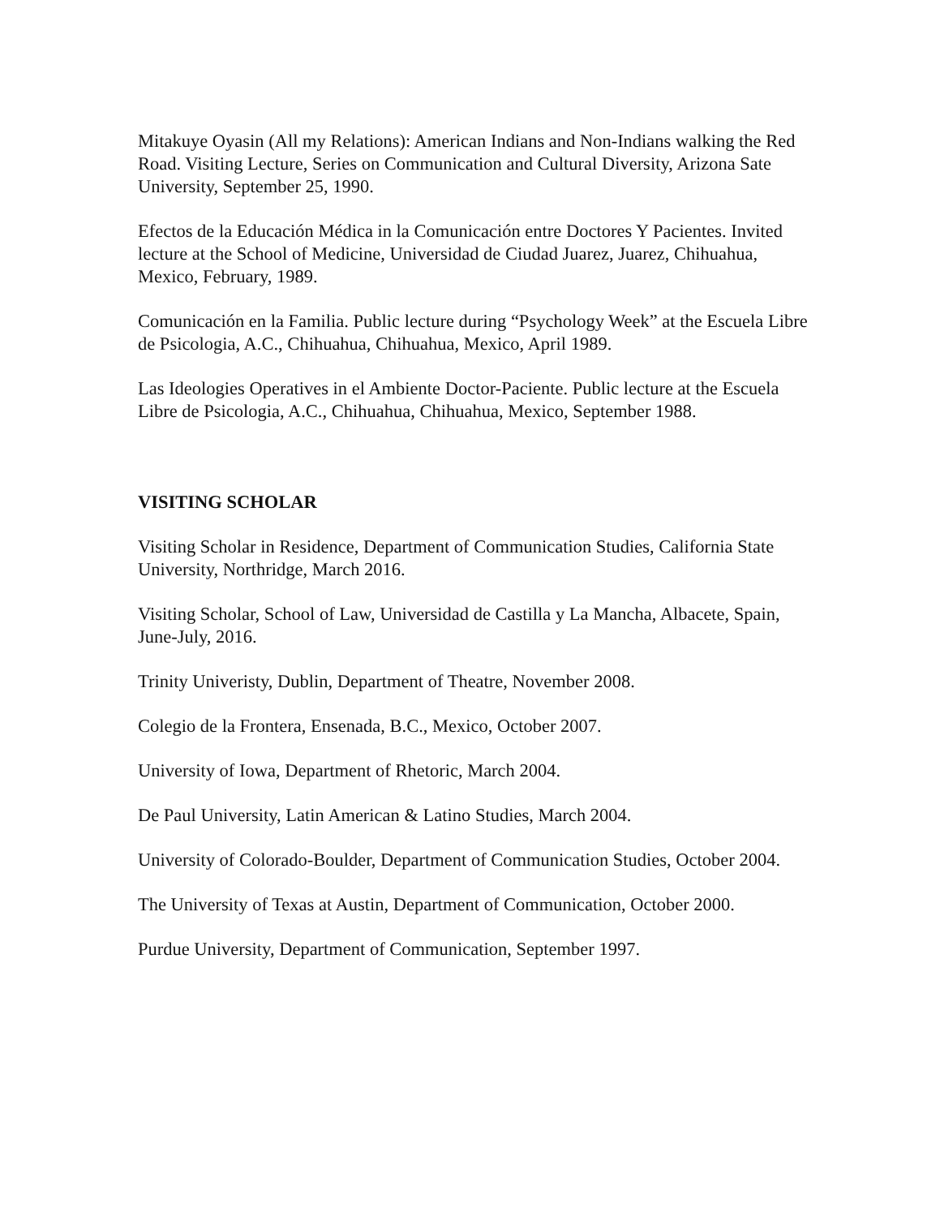Mitakuye Oyasin (All my Relations): American Indians and Non-Indians walking the Red Road. Visiting Lecture, Series on Communication and Cultural Diversity, Arizona Sate University, September 25, 1990.
Efectos de la Educación Médica in la Comunicación entre Doctores Y Pacientes. Invited lecture at the School of Medicine, Universidad de Ciudad Juarez, Juarez, Chihuahua, Mexico, February, 1989.
Comunicación en la Familia. Public lecture during “Psychology Week” at the Escuela Libre de Psicologia, A.C., Chihuahua, Chihuahua, Mexico, April 1989.
Las Ideologies Operatives in el Ambiente Doctor-Paciente. Public lecture at the Escuela Libre de Psicologia, A.C., Chihuahua, Chihuahua, Mexico, September 1988.
VISITING SCHOLAR
Visiting Scholar in Residence, Department of Communication Studies, California State University, Northridge, March 2016.
Visiting Scholar, School of Law, Universidad de Castilla y La Mancha, Albacete, Spain, June-July, 2016.
Trinity Univeristy, Dublin, Department of Theatre, November 2008.
Colegio de la Frontera, Ensenada, B.C., Mexico, October 2007.
University of Iowa, Department of Rhetoric, March 2004.
De Paul University, Latin American & Latino Studies, March 2004.
University of Colorado-Boulder, Department of Communication Studies, October 2004.
The University of Texas at Austin, Department of Communication, October 2000.
Purdue University, Department of Communication, September 1997.